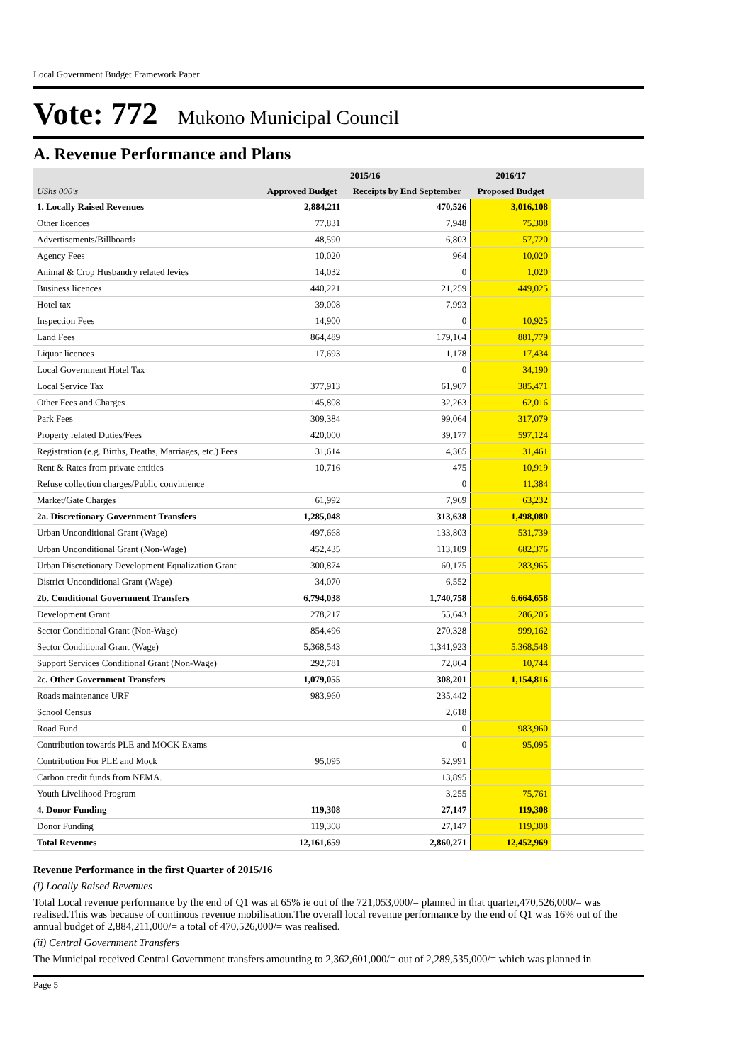Local Government Budget Framework Paper
Vote: 772 Mukono Municipal Council
A. Revenue Performance and Plans
| | 2015/16 | | 2016/17 | |
| --- | --- | --- | --- | --- |
| UShs 000's | Approved Budget | Receipts by End September | Proposed Budget | |
| 1. Locally Raised Revenues | 2,884,211 | 470,526 | 3,016,108 | |
| Other licences | 77,831 | 7,948 | 75,308 | |
| Advertisements/Billboards | 48,590 | 6,803 | 57,720 | |
| Agency Fees | 10,020 | 964 | 10,020 | |
| Animal & Crop Husbandry related levies | 14,032 | 0 | 1,020 | |
| Business licences | 440,221 | 21,259 | 449,025 | |
| Hotel tax | 39,008 | 7,993 | | |
| Inspection Fees | 14,900 | 0 | 10,925 | |
| Land Fees | 864,489 | 179,164 | 881,779 | |
| Liquor licences | 17,693 | 1,178 | 17,434 | |
| Local Government Hotel Tax | | 0 | 34,190 | |
| Local Service Tax | 377,913 | 61,907 | 385,471 | |
| Other Fees and Charges | 145,808 | 32,263 | 62,016 | |
| Park Fees | 309,384 | 99,064 | 317,079 | |
| Property related Duties/Fees | 420,000 | 39,177 | 597,124 | |
| Registration (e.g. Births, Deaths, Marriages, etc.) Fees | 31,614 | 4,365 | 31,461 | |
| Rent & Rates from private entities | 10,716 | 475 | 10,919 | |
| Refuse collection charges/Public convinience | | 0 | 11,384 | |
| Market/Gate Charges | 61,992 | 7,969 | 63,232 | |
| 2a. Discretionary Government Transfers | 1,285,048 | 313,638 | 1,498,080 | |
| Urban Unconditional Grant (Wage) | 497,668 | 133,803 | 531,739 | |
| Urban Unconditional Grant (Non-Wage) | 452,435 | 113,109 | 682,376 | |
| Urban Discretionary Development Equalization Grant | 300,874 | 60,175 | 283,965 | |
| District Unconditional Grant (Wage) | 34,070 | 6,552 | | |
| 2b. Conditional Government Transfers | 6,794,038 | 1,740,758 | 6,664,658 | |
| Development Grant | 278,217 | 55,643 | 286,205 | |
| Sector Conditional Grant (Non-Wage) | 854,496 | 270,328 | 999,162 | |
| Sector Conditional Grant (Wage) | 5,368,543 | 1,341,923 | 5,368,548 | |
| Support Services Conditional Grant (Non-Wage) | 292,781 | 72,864 | 10,744 | |
| 2c. Other Government Transfers | 1,079,055 | 308,201 | 1,154,816 | |
| Roads maintenance URF | 983,960 | 235,442 | | |
| School Census | | 2,618 | | |
| Road Fund | | 0 | 983,960 | |
| Contribution towards PLE and MOCK Exams | | 0 | 95,095 | |
| Contribution For PLE and Mock | 95,095 | 52,991 | | |
| Carbon credit funds from NEMA. | | 13,895 | | |
| Youth Livelihood Program | | 3,255 | 75,761 | |
| 4. Donor Funding | 119,308 | 27,147 | 119,308 | |
| Donor Funding | 119,308 | 27,147 | 119,308 | |
| Total Revenues | 12,161,659 | 2,860,271 | 12,452,969 | |
Revenue Performance in the first Quarter of 2015/16
(i) Locally Raised Revenues
Total Local revenue performance by the end of Q1 was at 65% ie out of the 721,053,000/= planned in that quarter,470,526,000/= was realised.This was because of continous revenue mobilisation.The overall local revenue performance by the end of Q1 was 16% out of the annual budget of 2,884,211,000/= a total of 470,526,000/= was realised.
(ii) Central Government Transfers
The Municipal received Central Government transfers amounting to 2,362,601,000/= out of 2,289,535,000/= which was planned in
Page 5